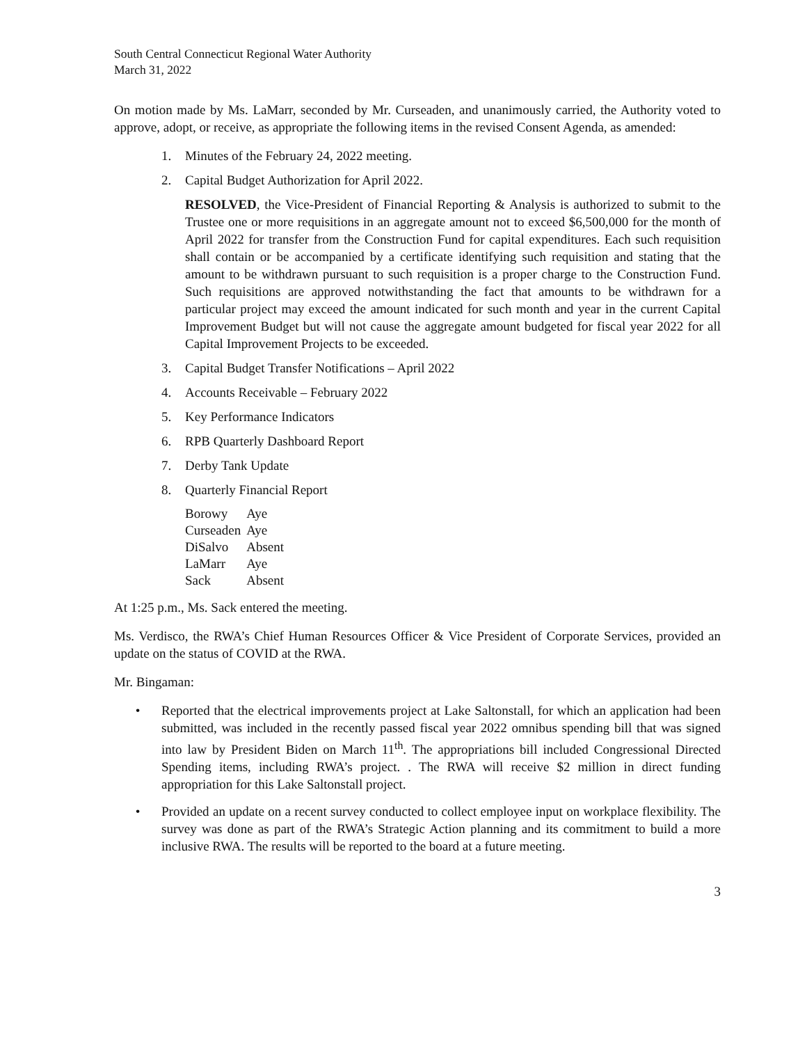South Central Connecticut Regional Water Authority
March 31, 2022
On motion made by Ms. LaMarr, seconded by Mr. Curseaden, and unanimously carried, the Authority voted to approve, adopt, or receive, as appropriate the following items in the revised Consent Agenda, as amended:
1. Minutes of the February 24, 2022 meeting.
2. Capital Budget Authorization for April 2022.
RESOLVED, the Vice-President of Financial Reporting & Analysis is authorized to submit to the Trustee one or more requisitions in an aggregate amount not to exceed $6,500,000 for the month of April 2022 for transfer from the Construction Fund for capital expenditures. Each such requisition shall contain or be accompanied by a certificate identifying such requisition and stating that the amount to be withdrawn pursuant to such requisition is a proper charge to the Construction Fund. Such requisitions are approved notwithstanding the fact that amounts to be withdrawn for a particular project may exceed the amount indicated for such month and year in the current Capital Improvement Budget but will not cause the aggregate amount budgeted for fiscal year 2022 for all Capital Improvement Projects to be exceeded.
3. Capital Budget Transfer Notifications – April 2022
4. Accounts Receivable – February 2022
5. Key Performance Indicators
6. RPB Quarterly Dashboard Report
7. Derby Tank Update
8. Quarterly Financial Report
| Borowy | Aye |
| Curseaden | Aye |
| DiSalvo | Absent |
| LaMarr | Aye |
| Sack | Absent |
At 1:25 p.m., Ms. Sack entered the meeting.
Ms. Verdisco, the RWA’s Chief Human Resources Officer & Vice President of Corporate Services, provided an update on the status of COVID at the RWA.
Mr. Bingaman:
• Reported that the electrical improvements project at Lake Saltonstall, for which an application had been submitted, was included in the recently passed fiscal year 2022 omnibus spending bill that was signed into law by President Biden on March 11<sup>th</sup>. The appropriations bill included Congressional Directed Spending items, including RWA’s project. . The RWA will receive $2 million in direct funding appropriation for this Lake Saltonstall project.
• Provided an update on a recent survey conducted to collect employee input on workplace flexibility. The survey was done as part of the RWA’s Strategic Action planning and its commitment to build a more inclusive RWA. The results will be reported to the board at a future meeting.
3